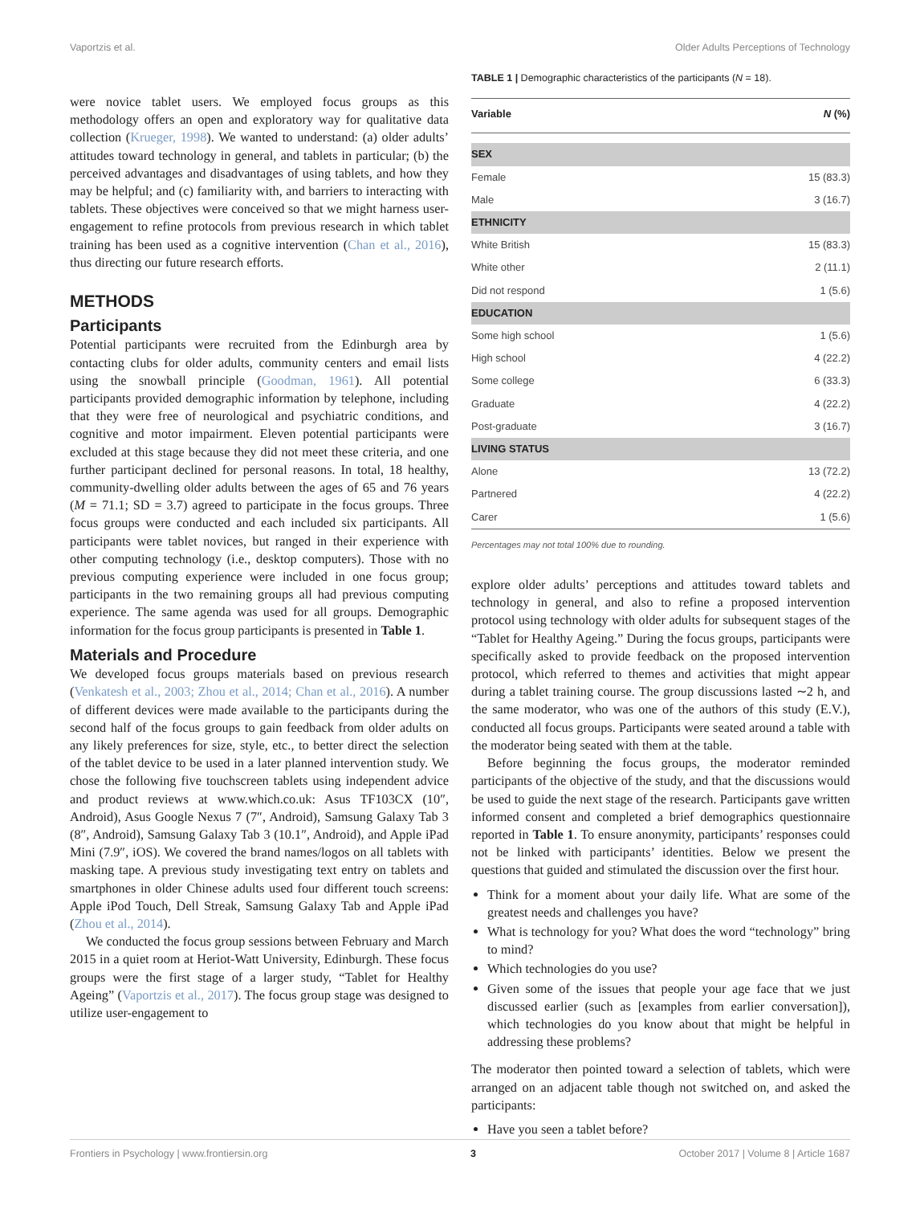Vaportzis et al. Older Adults Perceptions of Technology
were novice tablet users. We employed focus groups as this methodology offers an open and exploratory way for qualitative data collection (Krueger, 1998). We wanted to understand: (a) older adults’ attitudes toward technology in general, and tablets in particular; (b) the perceived advantages and disadvantages of using tablets, and how they may be helpful; and (c) familiarity with, and barriers to interacting with tablets. These objectives were conceived so that we might harness user-engagement to refine protocols from previous research in which tablet training has been used as a cognitive intervention (Chan et al., 2016), thus directing our future research efforts.
METHODS
Participants
Potential participants were recruited from the Edinburgh area by contacting clubs for older adults, community centers and email lists using the snowball principle (Goodman, 1961). All potential participants provided demographic information by telephone, including that they were free of neurological and psychiatric conditions, and cognitive and motor impairment. Eleven potential participants were excluded at this stage because they did not meet these criteria, and one further participant declined for personal reasons. In total, 18 healthy, community-dwelling older adults between the ages of 65 and 76 years (M = 71.1; SD = 3.7) agreed to participate in the focus groups. Three focus groups were conducted and each included six participants. All participants were tablet novices, but ranged in their experience with other computing technology (i.e., desktop computers). Those with no previous computing experience were included in one focus group; participants in the two remaining groups all had previous computing experience. The same agenda was used for all groups. Demographic information for the focus group participants is presented in Table 1.
Materials and Procedure
We developed focus groups materials based on previous research (Venkatesh et al., 2003; Zhou et al., 2014; Chan et al., 2016). A number of different devices were made available to the participants during the second half of the focus groups to gain feedback from older adults on any likely preferences for size, style, etc., to better direct the selection of the tablet device to be used in a later planned intervention study. We chose the following five touchscreen tablets using independent advice and product reviews at www.which.co.uk: Asus TF103CX (10″, Android), Asus Google Nexus 7 (7″, Android), Samsung Galaxy Tab 3 (8″, Android), Samsung Galaxy Tab 3 (10.1″, Android), and Apple iPad Mini (7.9″, iOS). We covered the brand names/logos on all tablets with masking tape. A previous study investigating text entry on tablets and smartphones in older Chinese adults used four different touch screens: Apple iPod Touch, Dell Streak, Samsung Galaxy Tab and Apple iPad (Zhou et al., 2014).
We conducted the focus group sessions between February and March 2015 in a quiet room at Heriot-Watt University, Edinburgh. These focus groups were the first stage of a larger study, “Tablet for Healthy Ageing” (Vaportzis et al., 2017). The focus group stage was designed to utilize user-engagement to
TABLE 1 | Demographic characteristics of the participants (N = 18).
| Variable | N (%) |
| --- | --- |
| SEX | |
| Female | 15 (83.3) |
| Male | 3 (16.7) |
| ETHNICITY | |
| White British | 15 (83.3) |
| White other | 2 (11.1) |
| Did not respond | 1 (5.6) |
| EDUCATION | |
| Some high school | 1 (5.6) |
| High school | 4 (22.2) |
| Some college | 6 (33.3) |
| Graduate | 4 (22.2) |
| Post-graduate | 3 (16.7) |
| LIVING STATUS | |
| Alone | 13 (72.2) |
| Partnered | 4 (22.2) |
| Carer | 1 (5.6) |
Percentages may not total 100% due to rounding.
explore older adults’ perceptions and attitudes toward tablets and technology in general, and also to refine a proposed intervention protocol using technology with older adults for subsequent stages of the “Tablet for Healthy Ageing.” During the focus groups, participants were specifically asked to provide feedback on the proposed intervention protocol, which referred to themes and activities that might appear during a tablet training course. The group discussions lasted ∼2 h, and the same moderator, who was one of the authors of this study (E.V.), conducted all focus groups. Participants were seated around a table with the moderator being seated with them at the table.
Before beginning the focus groups, the moderator reminded participants of the objective of the study, and that the discussions would be used to guide the next stage of the research. Participants gave written informed consent and completed a brief demographics questionnaire reported in Table 1. To ensure anonymity, participants’ responses could not be linked with participants’ identities. Below we present the questions that guided and stimulated the discussion over the first hour.
Think for a moment about your daily life. What are some of the greatest needs and challenges you have?
What is technology for you? What does the word “technology” bring to mind?
Which technologies do you use?
Given some of the issues that people your age face that we just discussed earlier (such as [examples from earlier conversation]), which technologies do you know about that might be helpful in addressing these problems?
The moderator then pointed toward a selection of tablets, which were arranged on an adjacent table though not switched on, and asked the participants:
Have you seen a tablet before?
Frontiers in Psychology | www.frontiersin.org 3 October 2017 | Volume 8 | Article 1687